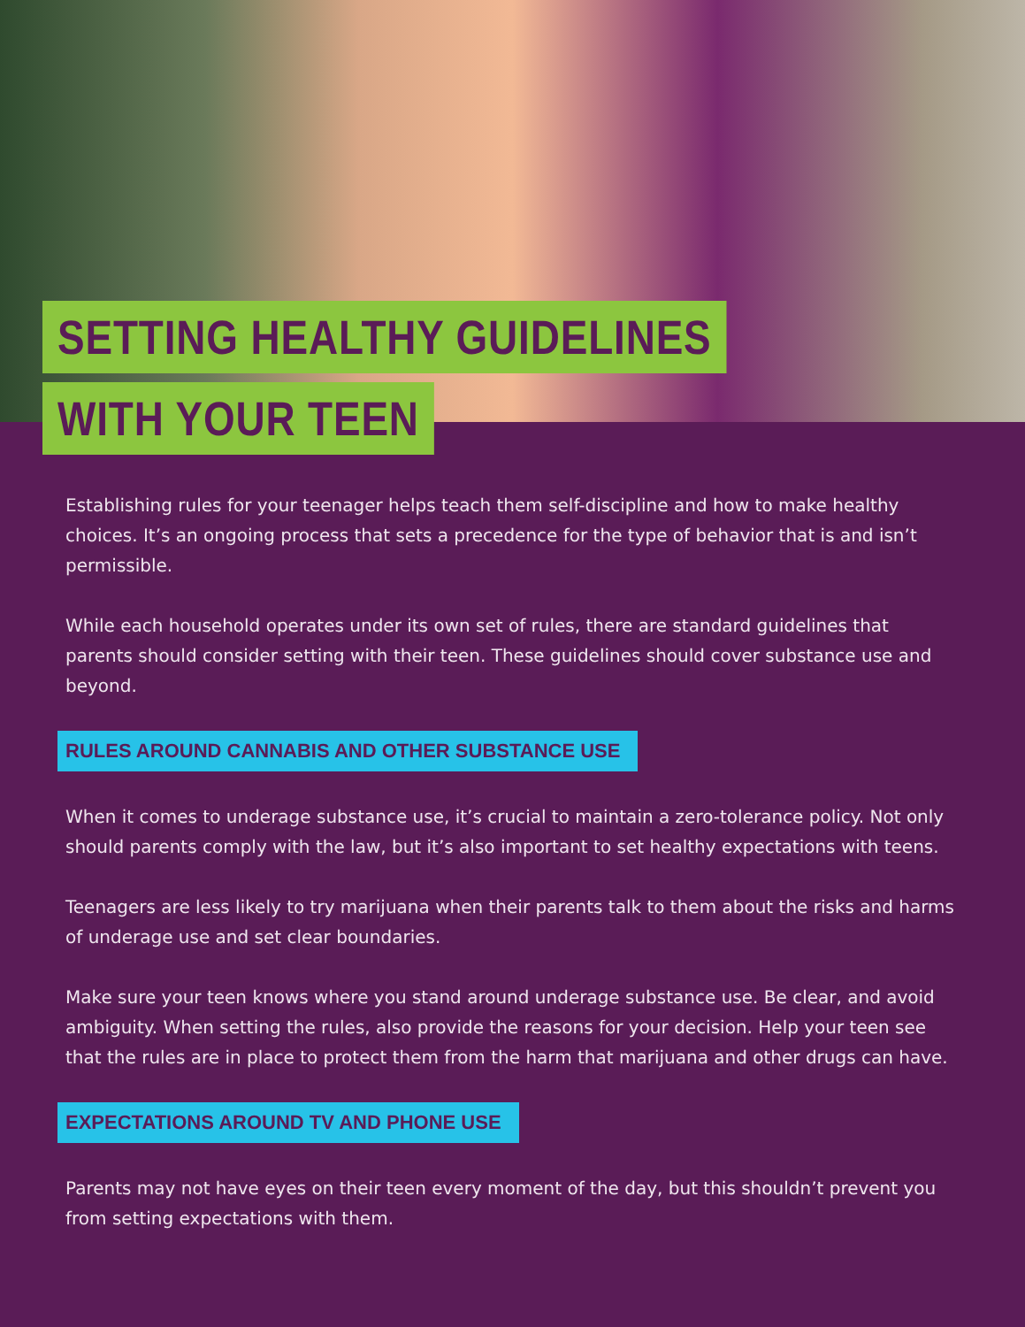SETTING HEALTHY GUIDELINES
WITH YOUR TEEN
Establishing rules for your teenager helps teach them self-discipline and how to make healthy choices. It’s an ongoing process that sets a precedence for the type of behavior that is and isn’t permissible.
While each household operates under its own set of rules, there are standard guidelines that parents should consider setting with their teen. These guidelines should cover substance use and beyond.
RULES AROUND CANNABIS AND OTHER SUBSTANCE USE
When it comes to underage substance use, it’s crucial to maintain a zero-tolerance policy. Not only should parents comply with the law, but it’s also important to set healthy expectations with teens.
Teenagers are less likely to try marijuana when their parents talk to them about the risks and harms of underage use and set clear boundaries.
Make sure your teen knows where you stand around underage substance use. Be clear, and avoid ambiguity. When setting the rules, also provide the reasons for your decision. Help your teen see that the rules are in place to protect them from the harm that marijuana and other drugs can have.
EXPECTATIONS AROUND TV AND PHONE USE
Parents may not have eyes on their teen every moment of the day, but this shouldn’t prevent you from setting expectations with them.